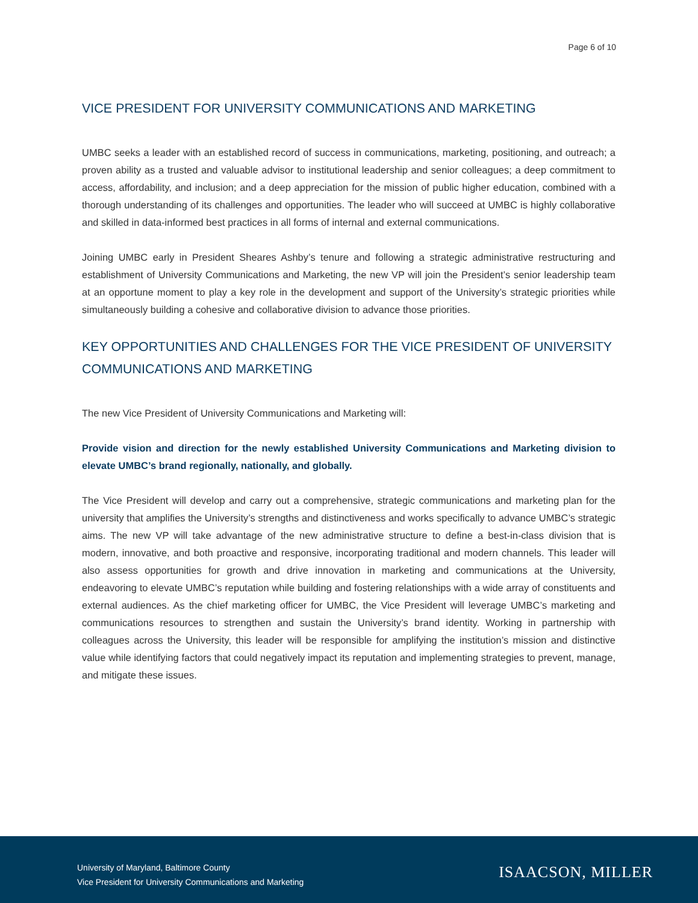Page 6 of 10
VICE PRESIDENT FOR UNIVERSITY COMMUNICATIONS AND MARKETING
UMBC seeks a leader with an established record of success in communications, marketing, positioning, and outreach; a proven ability as a trusted and valuable advisor to institutional leadership and senior colleagues; a deep commitment to access, affordability, and inclusion; and a deep appreciation for the mission of public higher education, combined with a thorough understanding of its challenges and opportunities. The leader who will succeed at UMBC is highly collaborative and skilled in data-informed best practices in all forms of internal and external communications.
Joining UMBC early in President Sheares Ashby’s tenure and following a strategic administrative restructuring and establishment of University Communications and Marketing, the new VP will join the President’s senior leadership team at an opportune moment to play a key role in the development and support of the University’s strategic priorities while simultaneously building a cohesive and collaborative division to advance those priorities.
KEY OPPORTUNITIES AND CHALLENGES FOR THE VICE PRESIDENT OF UNIVERSITY COMMUNICATIONS AND MARKETING
The new Vice President of University Communications and Marketing will:
Provide vision and direction for the newly established University Communications and Marketing division to elevate UMBC’s brand regionally, nationally, and globally.
The Vice President will develop and carry out a comprehensive, strategic communications and marketing plan for the university that amplifies the University’s strengths and distinctiveness and works specifically to advance UMBC’s strategic aims. The new VP will take advantage of the new administrative structure to define a best-in-class division that is modern, innovative, and both proactive and responsive, incorporating traditional and modern channels. This leader will also assess opportunities for growth and drive innovation in marketing and communications at the University, endeavoring to elevate UMBC’s reputation while building and fostering relationships with a wide array of constituents and external audiences. As the chief marketing officer for UMBC, the Vice President will leverage UMBC’s marketing and communications resources to strengthen and sustain the University’s brand identity. Working in partnership with colleagues across the University, this leader will be responsible for amplifying the institution’s mission and distinctive value while identifying factors that could negatively impact its reputation and implementing strategies to prevent, manage, and mitigate these issues.
University of Maryland, Baltimore County
Vice President for University Communications and Marketing
ISAACSON, MILLER